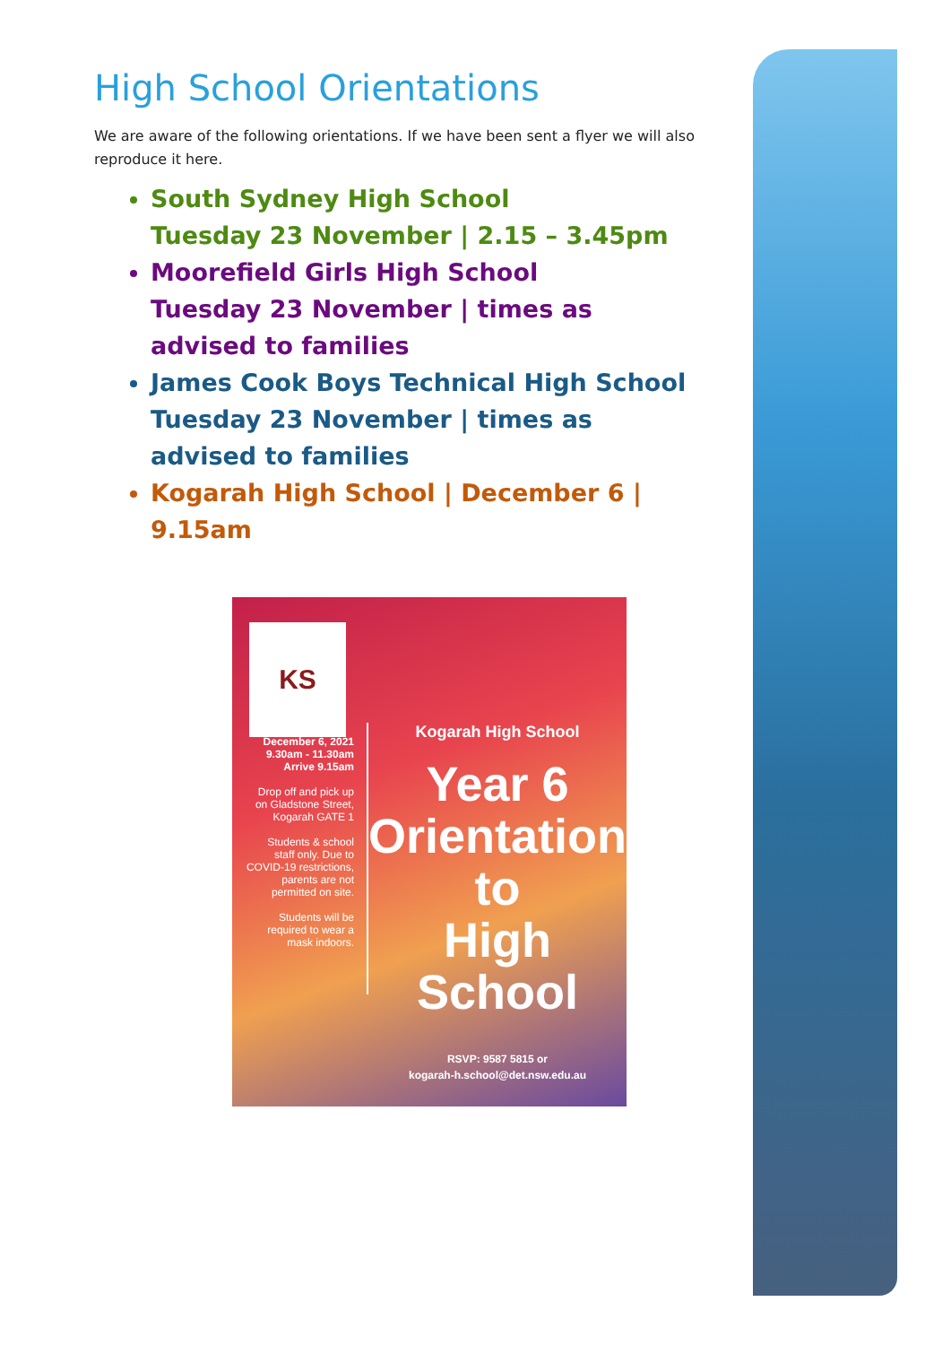High School Orientations
We are aware of the following orientations. If we have been sent a flyer we will also reproduce it here.
South Sydney High School
Tuesday 23 November | 2.15 – 3.45pm
Moorefield Girls High School
Tuesday 23 November | times as advised to families
James Cook Boys Technical High School
Tuesday 23 November | times as advised to families
Kogarah High School | December 6 | 9.15am
KS
December 6, 2021
9.30am - 11.30am
Arrive 9.15am
Drop off and pick up on Gladstone Street, Kogarah GATE 1
Students & school staff only. Due to COVID-19 restrictions, parents are not permitted on site.
Students will be required to wear a mask indoors.
Kogarah High School
Year 6
Orientation
to
High School
RSVP: 9587 5815 or
kogarah-h.school@det.nsw.edu.au